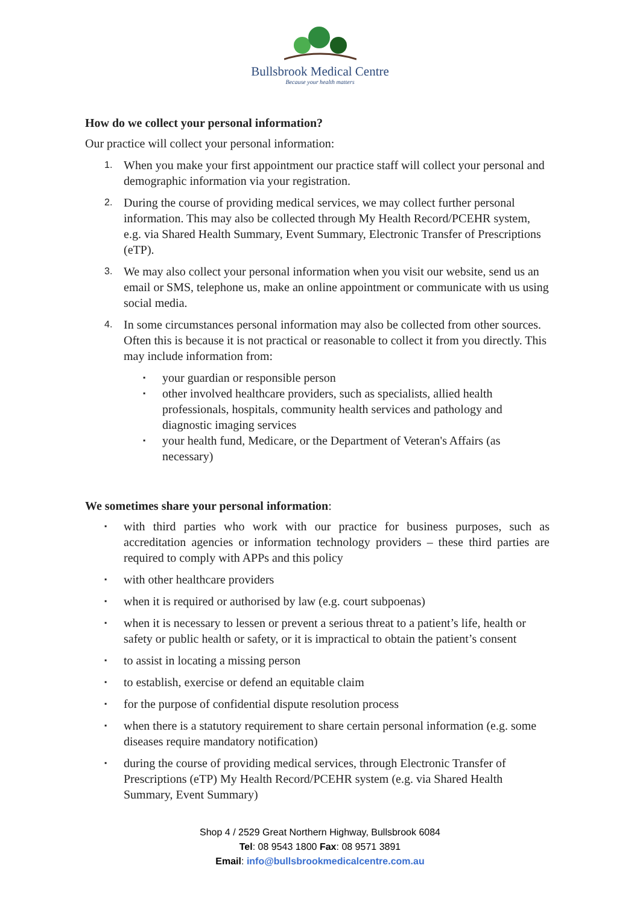Bullsbrook Medical Centre
Because your health matters
How do we collect your personal information?
Our practice will collect your personal information:
1. When you make your first appointment our practice staff will collect your personal and demographic information via your registration.
2. During the course of providing medical services, we may collect further personal information. This may also be collected through My Health Record/PCEHR system, e.g. via Shared Health Summary, Event Summary, Electronic Transfer of Prescriptions (eTP).
3. We may also collect your personal information when you visit our website, send us an email or SMS, telephone us, make an online appointment or communicate with us using social media.
4. In some circumstances personal information may also be collected from other sources. Often this is because it is not practical or reasonable to collect it from you directly. This may include information from:
▪ your guardian or responsible person
▪ other involved healthcare providers, such as specialists, allied health professionals, hospitals, community health services and pathology and diagnostic imaging services
▪ your health fund, Medicare, or the Department of Veteran's Affairs (as necessary)
We sometimes share your personal information:
▪ with third parties who work with our practice for business purposes, such as accreditation agencies or information technology providers – these third parties are required to comply with APPs and this policy
▪ with other healthcare providers
▪ when it is required or authorised by law (e.g. court subpoenas)
▪ when it is necessary to lessen or prevent a serious threat to a patient’s life, health or safety or public health or safety, or it is impractical to obtain the patient’s consent
▪ to assist in locating a missing person
▪ to establish, exercise or defend an equitable claim
▪ for the purpose of confidential dispute resolution process
▪ when there is a statutory requirement to share certain personal information (e.g. some diseases require mandatory notification)
▪ during the course of providing medical services, through Electronic Transfer of Prescriptions (eTP) My Health Record/PCEHR system (e.g. via Shared Health Summary, Event Summary)
Shop 4 / 2529 Great Northern Highway, Bullsbrook 6084
Tel: 08 9543 1800 Fax: 08 9571 3891
Email: info@bullsbrookmedicalcentre.com.au